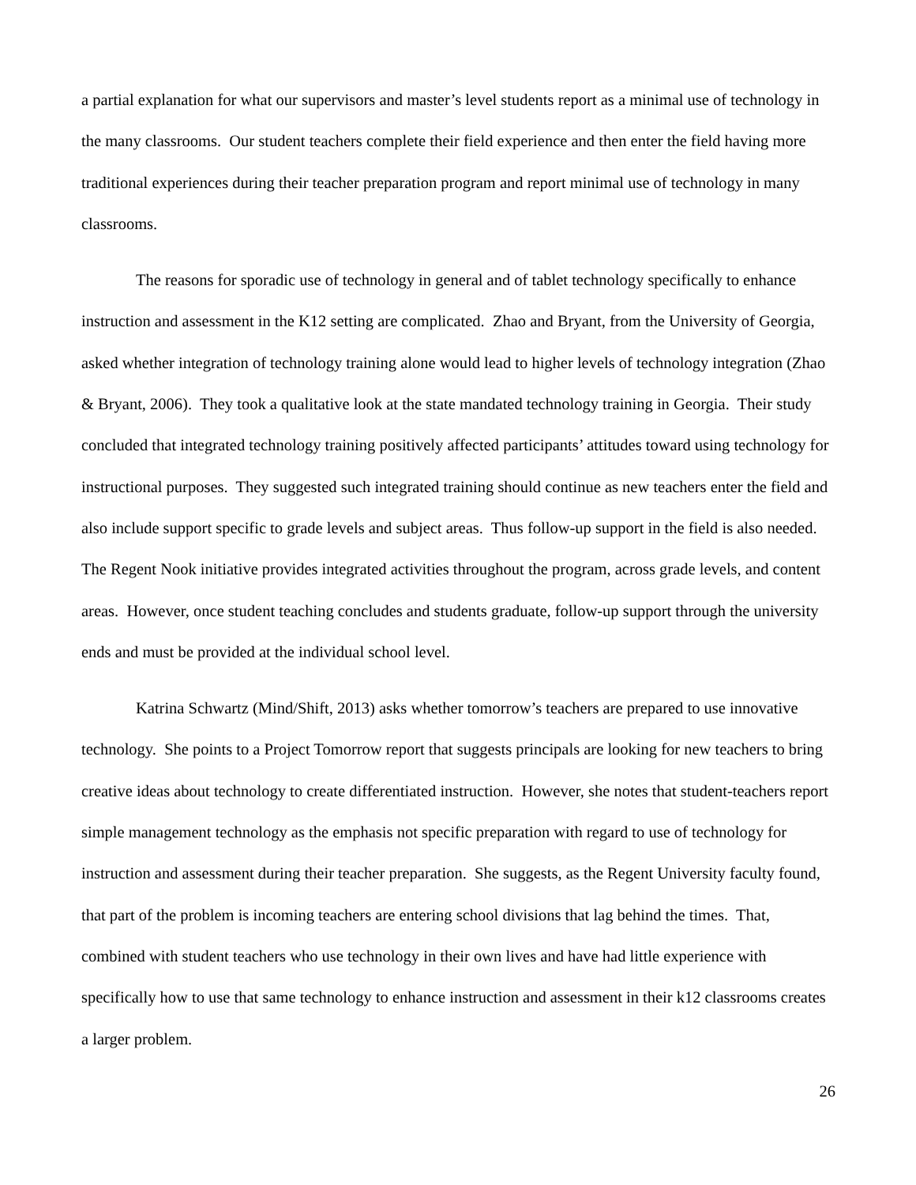a partial explanation for what our supervisors and master’s level students report as a minimal use of technology in the many classrooms. Our student teachers complete their field experience and then enter the field having more traditional experiences during their teacher preparation program and report minimal use of technology in many classrooms.
The reasons for sporadic use of technology in general and of tablet technology specifically to enhance instruction and assessment in the K12 setting are complicated. Zhao and Bryant, from the University of Georgia, asked whether integration of technology training alone would lead to higher levels of technology integration (Zhao & Bryant, 2006). They took a qualitative look at the state mandated technology training in Georgia. Their study concluded that integrated technology training positively affected participants’ attitudes toward using technology for instructional purposes. They suggested such integrated training should continue as new teachers enter the field and also include support specific to grade levels and subject areas. Thus follow-up support in the field is also needed. The Regent Nook initiative provides integrated activities throughout the program, across grade levels, and content areas. However, once student teaching concludes and students graduate, follow-up support through the university ends and must be provided at the individual school level.
Katrina Schwartz (Mind/Shift, 2013) asks whether tomorrow’s teachers are prepared to use innovative technology. She points to a Project Tomorrow report that suggests principals are looking for new teachers to bring creative ideas about technology to create differentiated instruction. However, she notes that student-teachers report simple management technology as the emphasis not specific preparation with regard to use of technology for instruction and assessment during their teacher preparation. She suggests, as the Regent University faculty found, that part of the problem is incoming teachers are entering school divisions that lag behind the times. That, combined with student teachers who use technology in their own lives and have had little experience with specifically how to use that same technology to enhance instruction and assessment in their k12 classrooms creates a larger problem.
26